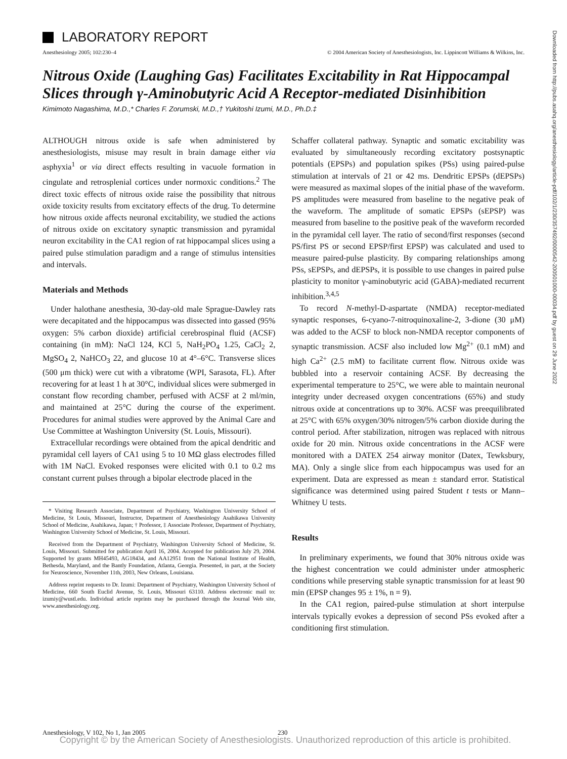Downloaded from http://pubs.asahq.org/anesthesiology/article-pdf/102/1/230/357492/0000542-200501000-00034.pdf by guest on 29 June 2022
LABORATORY REPORT
Anesthesiology 2005; 102:230–4 © 2004 American Society of Anesthesiologists, Inc. Lippincott Williams & Wilkins, Inc.
Nitrous Oxide (Laughing Gas) Facilitates Excitability in Rat Hippocampal Slices through γ-Aminobutyric Acid A Receptor-mediated Disinhibition
Kimimoto Nagashima, M.D.,* Charles F. Zorumski, M.D.,† Yukitoshi Izumi, M.D., Ph.D.‡
ALTHOUGH nitrous oxide is safe when administered by anesthesiologists, misuse may result in brain damage either via asphyxia<sup>1</sup> or via direct effects resulting in vacuole formation in cingulate and retrosplenial cortices under normoxic conditions.<sup>2</sup> The direct toxic effects of nitrous oxide raise the possibility that nitrous oxide toxicity results from excitatory effects of the drug. To determine how nitrous oxide affects neuronal excitability, we studied the actions of nitrous oxide on excitatory synaptic transmission and pyramidal neuron excitability in the CA1 region of rat hippocampal slices using a paired pulse stimulation paradigm and a range of stimulus intensities and intervals.
Materials and Methods
Under halothane anesthesia, 30-day-old male Sprague-Dawley rats were decapitated and the hippocampus was dissected into gassed (95% oxygen: 5% carbon dioxide) artificial cerebrospinal fluid (ACSF) containing (in mM): NaCl 124, KCl 5, NaH<sub>2</sub>PO<sub>4</sub> 1.25, CaCl<sub>2</sub> 2, MgSO<sub>4</sub> 2, NaHCO<sub>3</sub> 22, and glucose 10 at 4°–6°C. Transverse slices (500 μm thick) were cut with a vibratome (WPI, Sarasota, FL). After recovering for at least 1 h at 30°C, individual slices were submerged in constant flow recording chamber, perfused with ACSF at 2 ml/min, and maintained at 25°C during the course of the experiment. Procedures for animal studies were approved by the Animal Care and Use Committee at Washington University (St. Louis, Missouri).
Extracellular recordings were obtained from the apical dendritic and pyramidal cell layers of CA1 using 5 to 10 MΩ glass electrodes filled with 1M NaCl. Evoked responses were elicited with 0.1 to 0.2 ms constant current pulses through a bipolar electrode placed in the
* Visiting Research Associate, Department of Psychiatry, Washington University School of Medicine, St Louis, Missouri, Instructor, Department of Anesthesiology Asahikawa University School of Medicine, Asahikawa, Japan; † Professor, ‡ Associate Professor, Department of Psychiatry, Washington University School of Medicine, St. Louis, Missouri.
Received from the Department of Psychiatry, Washington University School of Medicine, St. Louis, Missouri. Submitted for publication April 16, 2004. Accepted for publication July 29, 2004. Supported by grants MH45493, AG18434, and AA12951 from the National Institute of Health, Bethesda, Maryland, and the Bantly Foundation, Atlanta, Georgia. Presented, in part, at the Society for Neuroscience, November 11th, 2003, New Orleans, Louisiana.
Address reprint requests to Dr. Izumi: Department of Psychiatry, Washington University School of Medicine, 660 South Euclid Avenue, St. Louis, Missouri 63110. Address electronic mail to: izumiy@wustl.edu. Individual article reprints may be purchased through the Journal Web site, www.anesthesiology.org.
Schaffer collateral pathway. Synaptic and somatic excitability was evaluated by simultaneously recording excitatory postsynaptic potentials (EPSPs) and population spikes (PSs) using paired-pulse stimulation at intervals of 21 or 42 ms. Dendritic EPSPs (dEPSPs) were measured as maximal slopes of the initial phase of the waveform. PS amplitudes were measured from baseline to the negative peak of the waveform. The amplitude of somatic EPSPs (sEPSP) was measured from baseline to the positive peak of the waveform recorded in the pyramidal cell layer. The ratio of second/first responses (second PS/first PS or second EPSP/first EPSP) was calculated and used to measure paired-pulse plasticity. By comparing relationships among PSs, sEPSPs, and dEPSPs, it is possible to use changes in paired pulse plasticity to monitor γ-aminobutyric acid (GABA)-mediated recurrent inhibition.<sup>3,4,5</sup>
To record N-methyl-D-aspartate (NMDA) receptor-mediated synaptic responses, 6-cyano-7-nitroquinoxaline-2, 3-dione (30 μM) was added to the ACSF to block non-NMDA receptor components of synaptic transmission. ACSF also included low Mg<sup>2+</sup> (0.1 mM) and high Ca<sup>2+</sup> (2.5 mM) to facilitate current flow. Nitrous oxide was bubbled into a reservoir containing ACSF. By decreasing the experimental temperature to 25°C, we were able to maintain neuronal integrity under decreased oxygen concentrations (65%) and study nitrous oxide at concentrations up to 30%. ACSF was preequilibrated at 25°C with 65% oxygen/30% nitrogen/5% carbon dioxide during the control period. After stabilization, nitrogen was replaced with nitrous oxide for 20 min. Nitrous oxide concentrations in the ACSF were monitored with a DATEX 254 airway monitor (Datex, Tewksbury, MA). Only a single slice from each hippocampus was used for an experiment. Data are expressed as mean ± standard error. Statistical significance was determined using paired Student t tests or Mann–Whitney U tests.
Results
In preliminary experiments, we found that 30% nitrous oxide was the highest concentration we could administer under atmospheric conditions while preserving stable synaptic transmission for at least 90 min (EPSP changes 95 ± 1%, n = 9).
In the CA1 region, paired-pulse stimulation at short interpulse intervals typically evokes a depression of second PSs evoked after a conditioning first stimulation.
Anesthesiology, V 102, No 1, Jan 2005 230
Copyright © by the American Society of Anesthesiologists. Unauthorized reproduction of this article is prohibited.